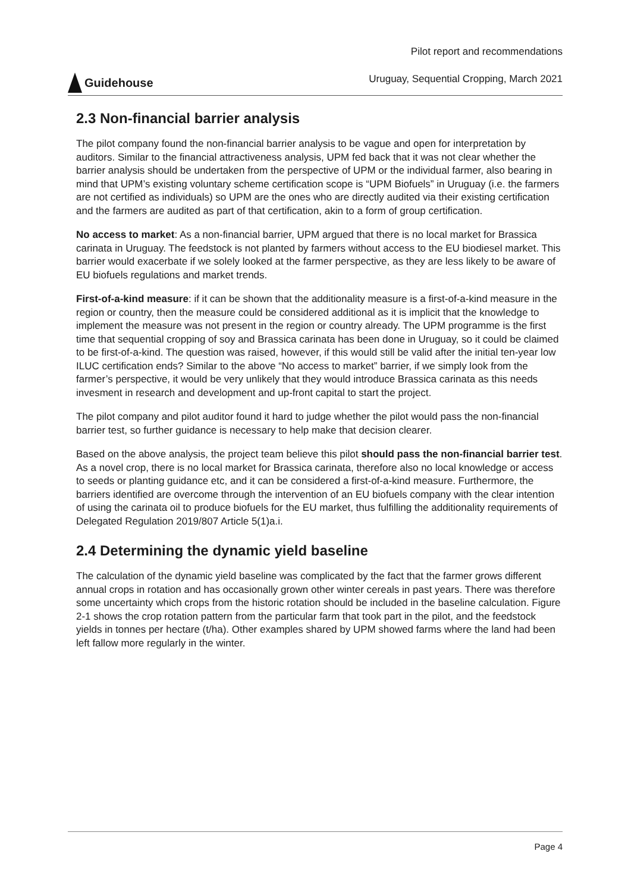Guidehouse
Pilot report and recommendations
Uruguay, Sequential Cropping, March 2021
2.3 Non-financial barrier analysis
The pilot company found the non-financial barrier analysis to be vague and open for interpretation by auditors. Similar to the financial attractiveness analysis, UPM fed back that it was not clear whether the barrier analysis should be undertaken from the perspective of UPM or the individual farmer, also bearing in mind that UPM’s existing voluntary scheme certification scope is “UPM Biofuels” in Uruguay (i.e. the farmers are not certified as individuals) so UPM are the ones who are directly audited via their existing certification and the farmers are audited as part of that certification, akin to a form of group certification.
No access to market: As a non-financial barrier, UPM argued that there is no local market for Brassica carinata in Uruguay. The feedstock is not planted by farmers without access to the EU biodiesel market. This barrier would exacerbate if we solely looked at the farmer perspective, as they are less likely to be aware of EU biofuels regulations and market trends.
First-of-a-kind measure: if it can be shown that the additionality measure is a first-of-a-kind measure in the region or country, then the measure could be considered additional as it is implicit that the knowledge to implement the measure was not present in the region or country already. The UPM programme is the first time that sequential cropping of soy and Brassica carinata has been done in Uruguay, so it could be claimed to be first-of-a-kind. The question was raised, however, if this would still be valid after the initial ten-year low ILUC certification ends? Similar to the above “No access to market” barrier, if we simply look from the farmer’s perspective, it would be very unlikely that they would introduce Brassica carinata as this needs invesment in research and development and up-front capital to start the project.
The pilot company and pilot auditor found it hard to judge whether the pilot would pass the non-financial barrier test, so further guidance is necessary to help make that decision clearer.
Based on the above analysis, the project team believe this pilot should pass the non-financial barrier test. As a novel crop, there is no local market for Brassica carinata, therefore also no local knowledge or access to seeds or planting guidance etc, and it can be considered a first-of-a-kind measure. Furthermore, the barriers identified are overcome through the intervention of an EU biofuels company with the clear intention of using the carinata oil to produce biofuels for the EU market, thus fulfilling the additionality requirements of Delegated Regulation 2019/807 Article 5(1)a.i.
2.4 Determining the dynamic yield baseline
The calculation of the dynamic yield baseline was complicated by the fact that the farmer grows different annual crops in rotation and has occasionally grown other winter cereals in past years. There was therefore some uncertainty which crops from the historic rotation should be included in the baseline calculation. Figure 2-1 shows the crop rotation pattern from the particular farm that took part in the pilot, and the feedstock yields in tonnes per hectare (t/ha). Other examples shared by UPM showed farms where the land had been left fallow more regularly in the winter.
Page 4